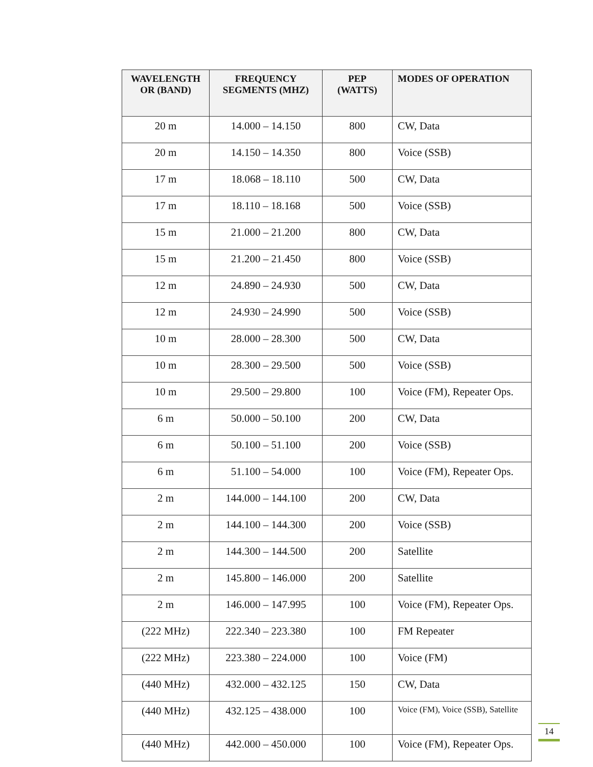| WAVELENGTH OR (BAND) | FREQUENCY SEGMENTS (MHZ) | PEP (WATTS) | MODES OF OPERATION |
| --- | --- | --- | --- |
| 20 m | 14.000 – 14.150 | 800 | CW, Data |
| 20 m | 14.150 – 14.350 | 800 | Voice (SSB) |
| 17 m | 18.068 – 18.110 | 500 | CW, Data |
| 17 m | 18.110 – 18.168 | 500 | Voice (SSB) |
| 15 m | 21.000 – 21.200 | 800 | CW, Data |
| 15 m | 21.200 – 21.450 | 800 | Voice (SSB) |
| 12 m | 24.890 – 24.930 | 500 | CW, Data |
| 12 m | 24.930 – 24.990 | 500 | Voice (SSB) |
| 10 m | 28.000 – 28.300 | 500 | CW, Data |
| 10 m | 28.300 – 29.500 | 500 | Voice (SSB) |
| 10 m | 29.500 – 29.800 | 100 | Voice (FM), Repeater Ops. |
| 6 m | 50.000 – 50.100 | 200 | CW, Data |
| 6 m | 50.100 – 51.100 | 200 | Voice (SSB) |
| 6 m | 51.100 – 54.000 | 100 | Voice (FM), Repeater Ops. |
| 2 m | 144.000 – 144.100 | 200 | CW, Data |
| 2 m | 144.100 – 144.300 | 200 | Voice (SSB) |
| 2 m | 144.300 – 144.500 | 200 | Satellite |
| 2 m | 145.800 – 146.000 | 200 | Satellite |
| 2 m | 146.000 – 147.995 | 100 | Voice (FM), Repeater Ops. |
| (222 MHz) | 222.340 – 223.380 | 100 | FM Repeater |
| (222 MHz) | 223.380 – 224.000 | 100 | Voice (FM) |
| (440 MHz) | 432.000 – 432.125 | 150 | CW, Data |
| (440 MHz) | 432.125 – 438.000 | 100 | Voice (FM), Voice (SSB), Satellite |
| (440 MHz) | 442.000 – 450.000 | 100 | Voice (FM), Repeater Ops. |
14